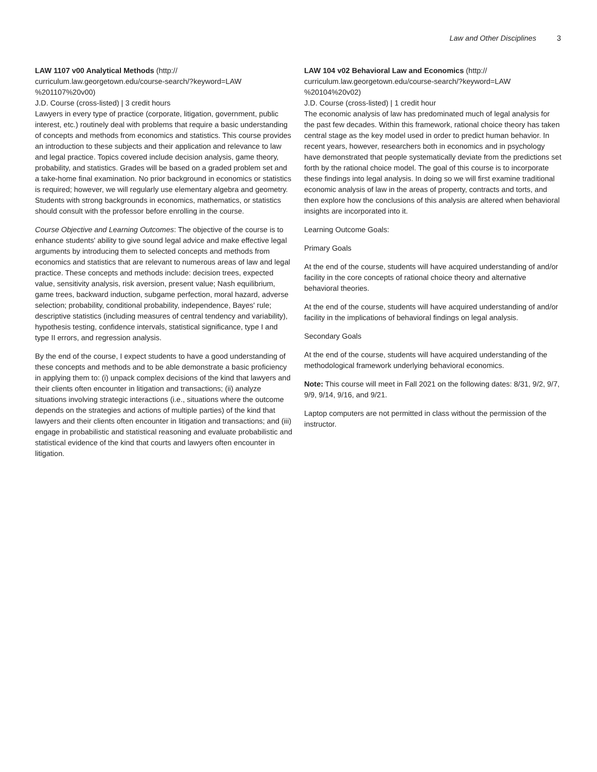Law and Other Disciplines 3
LAW 1107 v00 Analytical Methods (http://
curriculum.law.georgetown.edu/course-search/?keyword=LAW
%201107%20v00)
J.D. Course (cross-listed) | 3 credit hours
Lawyers in every type of practice (corporate, litigation, government, public interest, etc.) routinely deal with problems that require a basic understanding of concepts and methods from economics and statistics. This course provides an introduction to these subjects and their application and relevance to law and legal practice. Topics covered include decision analysis, game theory, probability, and statistics. Grades will be based on a graded problem set and a take-home final examination. No prior background in economics or statistics is required; however, we will regularly use elementary algebra and geometry. Students with strong backgrounds in economics, mathematics, or statistics should consult with the professor before enrolling in the course.
Course Objective and Learning Outcomes: The objective of the course is to enhance students' ability to give sound legal advice and make effective legal arguments by introducing them to selected concepts and methods from economics and statistics that are relevant to numerous areas of law and legal practice. These concepts and methods include: decision trees, expected value, sensitivity analysis, risk aversion, present value; Nash equilibrium, game trees, backward induction, subgame perfection, moral hazard, adverse selection; probability, conditional probability, independence, Bayes' rule; descriptive statistics (including measures of central tendency and variability), hypothesis testing, confidence intervals, statistical significance, type I and type II errors, and regression analysis.
By the end of the course, I expect students to have a good understanding of these concepts and methods and to be able demonstrate a basic proficiency in applying them to: (i) unpack complex decisions of the kind that lawyers and their clients often encounter in litigation and transactions; (ii) analyze situations involving strategic interactions (i.e., situations where the outcome depends on the strategies and actions of multiple parties) of the kind that lawyers and their clients often encounter in litigation and transactions; and (iii) engage in probabilistic and statistical reasoning and evaluate probabilistic and statistical evidence of the kind that courts and lawyers often encounter in litigation.
LAW 104 v02 Behavioral Law and Economics (http://
curriculum.law.georgetown.edu/course-search/?keyword=LAW
%20104%20v02)
J.D. Course (cross-listed) | 1 credit hour
The economic analysis of law has predominated much of legal analysis for the past few decades. Within this framework, rational choice theory has taken central stage as the key model used in order to predict human behavior. In recent years, however, researchers both in economics and in psychology have demonstrated that people systematically deviate from the predictions set forth by the rational choice model. The goal of this course is to incorporate these findings into legal analysis. In doing so we will first examine traditional economic analysis of law in the areas of property, contracts and torts, and then explore how the conclusions of this analysis are altered when behavioral insights are incorporated into it.
Learning Outcome Goals:
Primary Goals
At the end of the course, students will have acquired understanding of and/or facility in the core concepts of rational choice theory and alternative behavioral theories.
At the end of the course, students will have acquired understanding of and/or facility in the implications of behavioral findings on legal analysis.
Secondary Goals
At the end of the course, students will have acquired understanding of the methodological framework underlying behavioral economics.
Note: This course will meet in Fall 2021 on the following dates: 8/31, 9/2, 9/7, 9/9, 9/14, 9/16, and 9/21.
Laptop computers are not permitted in class without the permission of the instructor.